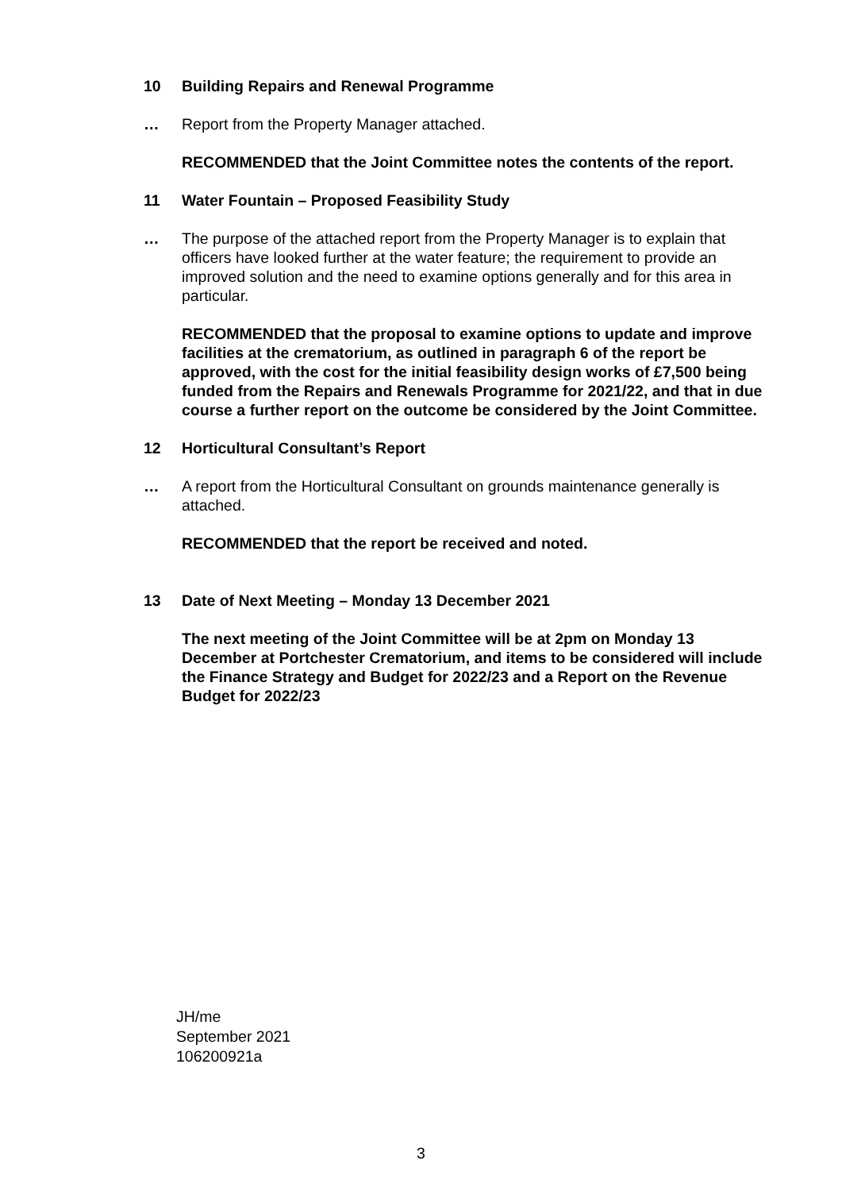10 Building Repairs and Renewal Programme
… Report from the Property Manager attached.
RECOMMENDED that the Joint Committee notes the contents of the report.
11 Water Fountain – Proposed Feasibility Study
… The purpose of the attached report from the Property Manager is to explain that officers have looked further at the water feature; the requirement to provide an improved solution and the need to examine options generally and for this area in particular.
RECOMMENDED that the proposal to examine options to update and improve facilities at the crematorium, as outlined in paragraph 6 of the report be approved, with the cost for the initial feasibility design works of £7,500 being funded from the Repairs and Renewals Programme for 2021/22, and that in due course a further report on the outcome be considered by the Joint Committee.
12 Horticultural Consultant’s Report
… A report from the Horticultural Consultant on grounds maintenance generally is attached.
RECOMMENDED that the report be received and noted.
13 Date of Next Meeting – Monday 13 December 2021
The next meeting of the Joint Committee will be at 2pm on Monday 13 December at Portchester Crematorium, and items to be considered will include the Finance Strategy and Budget for 2022/23 and a Report on the Revenue Budget for 2022/23
JH/me
September 2021
106200921a
3